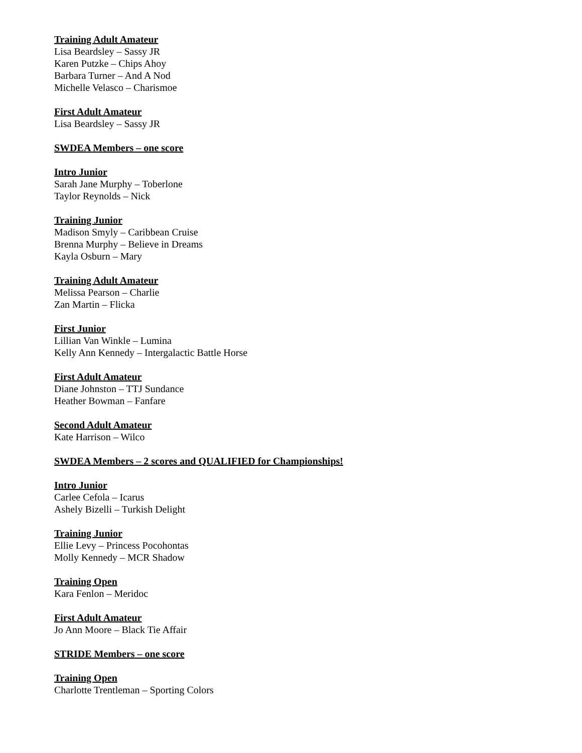Training Adult Amateur
Lisa Beardsley – Sassy JR
Karen Putzke – Chips Ahoy
Barbara Turner – And A Nod
Michelle Velasco – Charismoe
First Adult Amateur
Lisa Beardsley – Sassy JR
SWDEA Members – one score
Intro Junior
Sarah Jane Murphy – Toberlone
Taylor Reynolds – Nick
Training Junior
Madison Smyly – Caribbean Cruise
Brenna Murphy – Believe in Dreams
Kayla Osburn – Mary
Training Adult Amateur
Melissa Pearson – Charlie
Zan Martin – Flicka
First Junior
Lillian Van Winkle – Lumina
Kelly Ann Kennedy – Intergalactic Battle Horse
First Adult Amateur
Diane Johnston – TTJ Sundance
Heather Bowman – Fanfare
Second Adult Amateur
Kate Harrison – Wilco
SWDEA Members – 2 scores and QUALIFIED for Championships!
Intro Junior
Carlee Cefola – Icarus
Ashely Bizelli – Turkish Delight
Training Junior
Ellie Levy – Princess Pocohontas
Molly Kennedy – MCR Shadow
Training Open
Kara Fenlon – Meridoc
First Adult Amateur
Jo Ann Moore – Black Tie Affair
STRIDE Members – one score
Training Open
Charlotte Trentleman – Sporting Colors